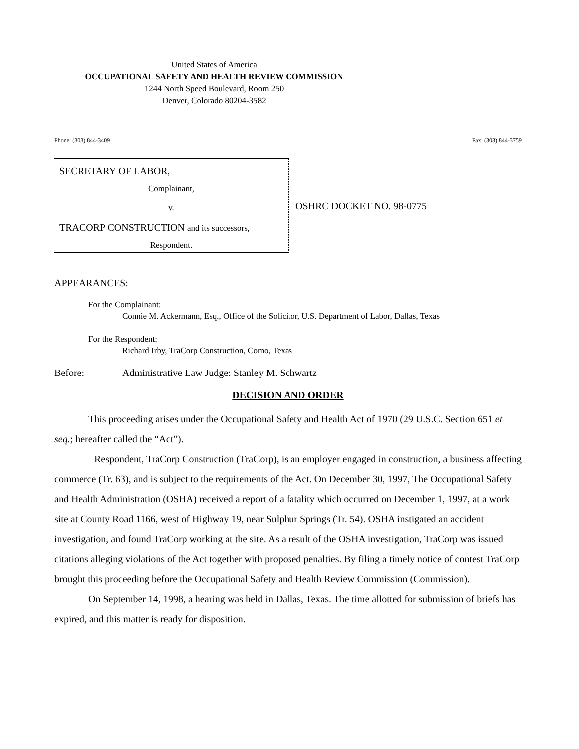United States of America
OCCUPATIONAL SAFETY AND HEALTH REVIEW COMMISSION
1244 North Speed Boulevard, Room 250
Denver, Colorado 80204-3582
Phone: (303) 844-3409 Fax: (303) 844-3759
SECRETARY OF LABOR,
Complainant,
v.
TRACORP CONSTRUCTION and its successors,
Respondent.
OSHRC DOCKET NO. 98-0775
APPEARANCES:
For the Complainant:
Connie M. Ackermann, Esq., Office of the Solicitor, U.S. Department of Labor, Dallas, Texas
For the Respondent:
Richard Irby, TraCorp Construction, Como, Texas
Before: Administrative Law Judge: Stanley M. Schwartz
DECISION AND ORDER
This proceeding arises under the Occupational Safety and Health Act of 1970 (29 U.S.C. Section 651 et seq.; hereafter called the “Act”).
Respondent, TraCorp Construction (TraCorp), is an employer engaged in construction, a business affecting commerce (Tr. 63), and is subject to the requirements of the Act. On December 30, 1997, The Occupational Safety and Health Administration (OSHA) received a report of a fatality which occurred on December 1, 1997, at a work site at County Road 1166, west of Highway 19, near Sulphur Springs (Tr. 54). OSHA instigated an accident investigation, and found TraCorp working at the site. As a result of the OSHA investigation, TraCorp was issued citations alleging violations of the Act together with proposed penalties. By filing a timely notice of contest TraCorp brought this proceeding before the Occupational Safety and Health Review Commission (Commission).
On September 14, 1998, a hearing was held in Dallas, Texas. The time allotted for submission of briefs has expired, and this matter is ready for disposition.